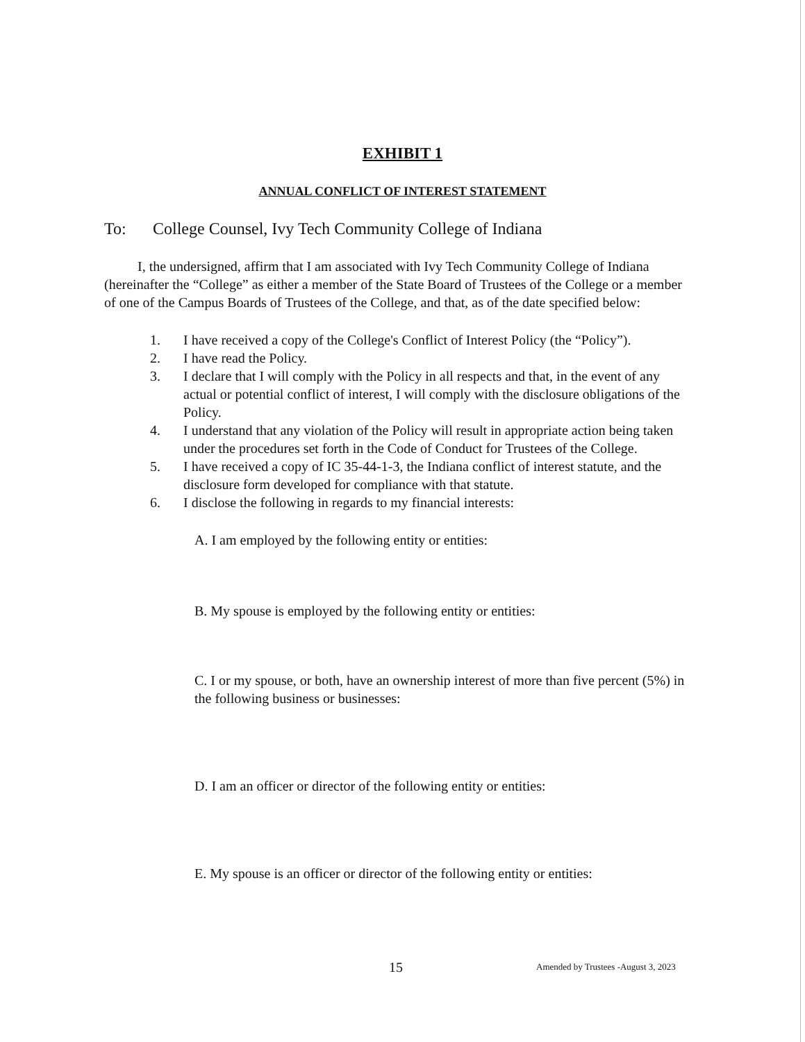EXHIBIT 1
ANNUAL CONFLICT OF INTEREST STATEMENT
To: College Counsel, Ivy Tech Community College of Indiana
I, the undersigned, affirm that I am associated with Ivy Tech Community College of Indiana (hereinafter the “College” as either a member of the State Board of Trustees of the College or a member of one of the Campus Boards of Trustees of the College, and that, as of the date specified below:
1. I have received a copy of the College's Conflict of Interest Policy (the “Policy”).
2. I have read the Policy.
3. I declare that I will comply with the Policy in all respects and that, in the event of any actual or potential conflict of interest, I will comply with the disclosure obligations of the Policy.
4. I understand that any violation of the Policy will result in appropriate action being taken under the procedures set forth in the Code of Conduct for Trustees of the College.
5. I have received a copy of IC 35-44-1-3, the Indiana conflict of interest statute, and the disclosure form developed for compliance with that statute.
6. I disclose the following in regards to my financial interests:
A. I am employed by the following entity or entities:
B. My spouse is employed by the following entity or entities:
C. I or my spouse, or both, have an ownership interest of more than five percent (5%) in the following business or businesses:
D. I am an officer or director of the following entity or entities:
E. My spouse is an officer or director of the following entity or entities:
15 Amended by Trustees -August 3, 2023